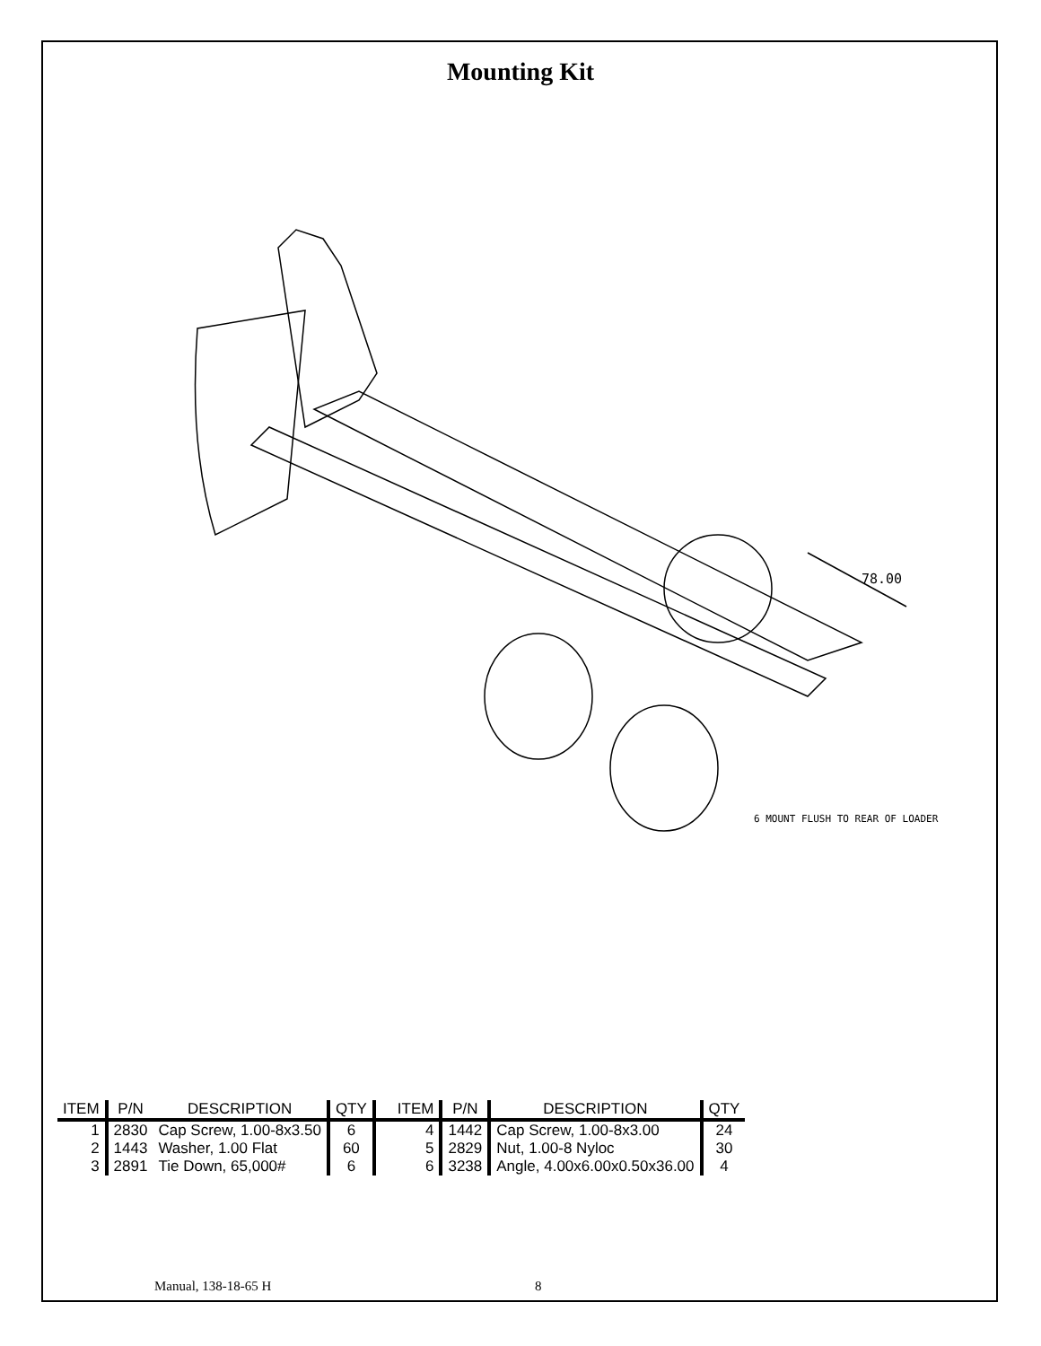Mounting Kit
78.00
6 MOUNT FLUSH TO REAR OF LOADER
| ITEM | P/N | DESCRIPTION | QTY | ITEM | P/N | DESCRIPTION | QTY |
| --- | --- | --- | --- | --- | --- | --- | --- |
| 1 | 2830 | Cap Screw, 1.00-8x3.50 | 6 | 4 | 1442 | Cap Screw, 1.00-8x3.00 | 24 |
| 2 | 1443 | Washer, 1.00 Flat | 60 | 5 | 2829 | Nut, 1.00-8 Nyloc | 30 |
| 3 | 2891 | Tie Down, 65,000# | 6 | 6 | 3238 | Angle, 4.00x6.00x0.50x36.00 | 4 |
Manual, 138-18-65 H 8